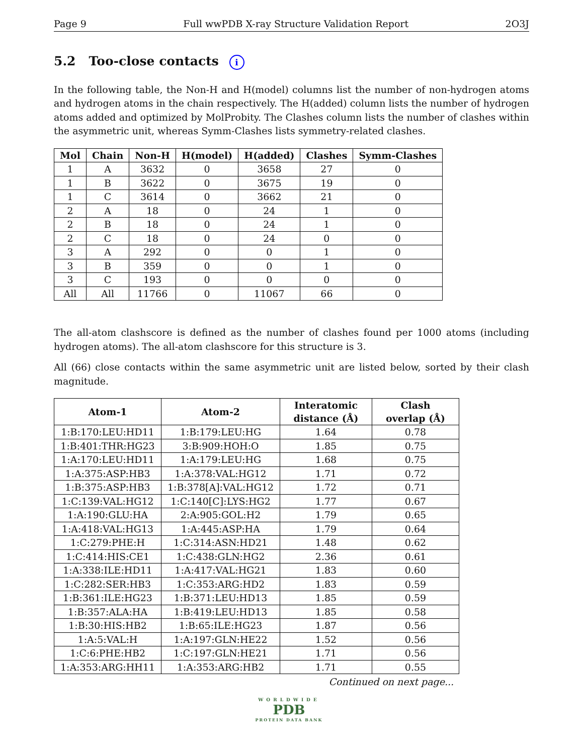Page 9 Full wwPDB X-ray Structure Validation Report 2O3J
5.2 Too-close contacts i
In the following table, the Non-H and H(model) columns list the number of non-hydrogen atoms and hydrogen atoms in the chain respectively. The H(added) column lists the number of hydrogen atoms added and optimized by MolProbity. The Clashes column lists the number of clashes within the asymmetric unit, whereas Symm-Clashes lists symmetry-related clashes.
| Mol | Chain | Non-H | H(model) | H(added) | Clashes | Symm-Clashes |
| --- | --- | --- | --- | --- | --- | --- |
| 1 | A | 3632 | 0 | 3658 | 27 | 0 |
| 1 | B | 3622 | 0 | 3675 | 19 | 0 |
| 1 | C | 3614 | 0 | 3662 | 21 | 0 |
| 2 | A | 18 | 0 | 24 | 1 | 0 |
| 2 | B | 18 | 0 | 24 | 1 | 0 |
| 2 | C | 18 | 0 | 24 | 0 | 0 |
| 3 | A | 292 | 0 | 0 | 1 | 0 |
| 3 | B | 359 | 0 | 0 | 1 | 0 |
| 3 | C | 193 | 0 | 0 | 0 | 0 |
| All | All | 11766 | 0 | 11067 | 66 | 0 |
The all-atom clashscore is defined as the number of clashes found per 1000 atoms (including hydrogen atoms). The all-atom clashscore for this structure is 3.
All (66) close contacts within the same asymmetric unit are listed below, sorted by their clash magnitude.
| Atom-1 | Atom-2 | Interatomic distance (Å) | Clash overlap (Å) |
| --- | --- | --- | --- |
| 1:B:170:LEU:HD11 | 1:B:179:LEU:HG | 1.64 | 0.78 |
| 1:B:401:THR:HG23 | 3:B:909:HOH:O | 1.85 | 0.75 |
| 1:A:170:LEU:HD11 | 1:A:179:LEU:HG | 1.68 | 0.75 |
| 1:A:375:ASP:HB3 | 1:A:378:VAL:HG12 | 1.71 | 0.72 |
| 1:B:375:ASP:HB3 | 1:B:378[A]:VAL:HG12 | 1.72 | 0.71 |
| 1:C:139:VAL:HG12 | 1:C:140[C]:LYS:HG2 | 1.77 | 0.67 |
| 1:A:190:GLU:HA | 2:A:905:GOL:H2 | 1.79 | 0.65 |
| 1:A:418:VAL:HG13 | 1:A:445:ASP:HA | 1.79 | 0.64 |
| 1:C:279:PHE:H | 1:C:314:ASN:HD21 | 1.48 | 0.62 |
| 1:C:414:HIS:CE1 | 1:C:438:GLN:HG2 | 2.36 | 0.61 |
| 1:A:338:ILE:HD11 | 1:A:417:VAL:HG21 | 1.83 | 0.60 |
| 1:C:282:SER:HB3 | 1:C:353:ARG:HD2 | 1.83 | 0.59 |
| 1:B:361:ILE:HG23 | 1:B:371:LEU:HD13 | 1.85 | 0.59 |
| 1:B:357:ALA:HA | 1:B:419:LEU:HD13 | 1.85 | 0.58 |
| 1:B:30:HIS:HB2 | 1:B:65:ILE:HG23 | 1.87 | 0.56 |
| 1:A:5:VAL:H | 1:A:197:GLN:HE22 | 1.52 | 0.56 |
| 1:C:6:PHE:HB2 | 1:C:197:GLN:HE21 | 1.71 | 0.56 |
| 1:A:353:ARG:HH11 | 1:A:353:ARG:HB2 | 1.71 | 0.55 |
Continued on next page...
WORLDWIDE
PDB
PROTEIN DATA BANK